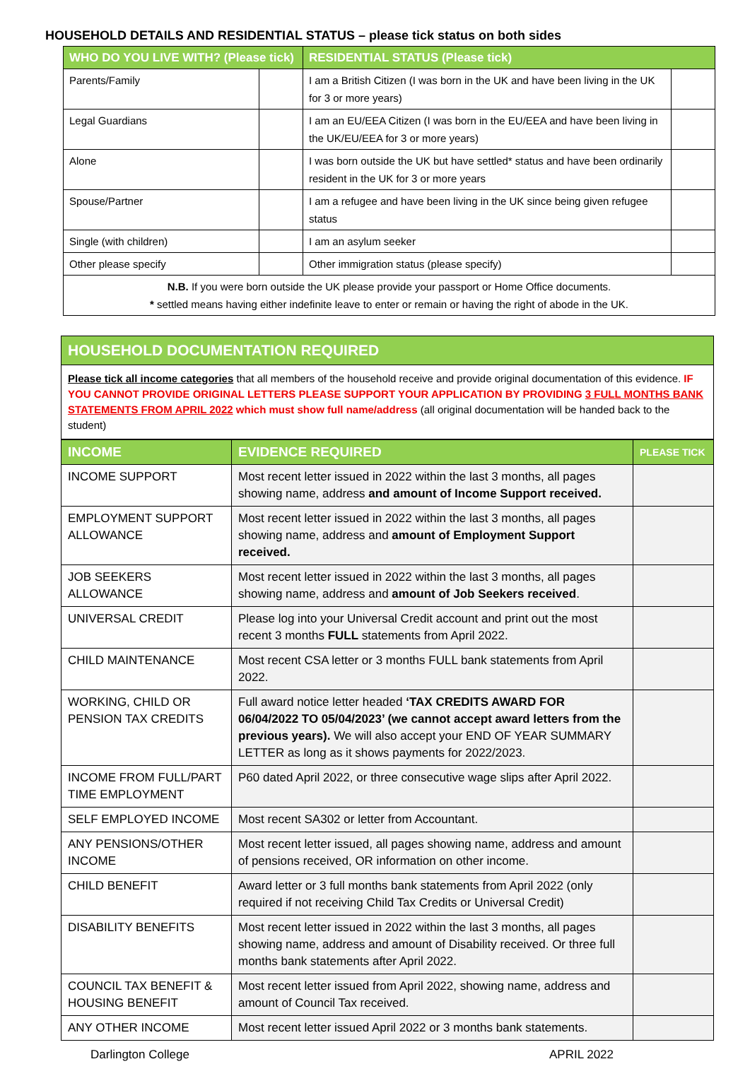HOUSEHOLD DETAILS AND RESIDENTIAL STATUS – please tick status on both sides
| WHO DO YOU LIVE WITH? (Please tick) | | RESIDENTIAL STATUS (Please tick) | |
| --- | --- | --- | --- |
| Parents/Family | | I am a British Citizen (I was born in the UK and have been living in the UK for 3 or more years) | |
| Legal Guardians | | I am an EU/EEA Citizen (I was born in the EU/EEA and have been living in the UK/EU/EEA for 3 or more years) | |
| Alone | | I was born outside the UK but have settled* status and have been ordinarily resident in the UK for 3 or more years | |
| Spouse/Partner | | I am a refugee and have been living in the UK since being given refugee status | |
| Single (with children) | | I am an asylum seeker | |
| Other please specify | | Other immigration status (please specify) | |
| N.B. If you were born outside the UK please provide your passport or Home Office documents. * settled means having either indefinite leave to enter or remain or having the right of abode in the UK. | | | |
HOUSEHOLD DOCUMENTATION REQUIRED
Please tick all income categories that all members of the household receive and provide original documentation of this evidence. IF YOU CANNOT PROVIDE ORIGINAL LETTERS PLEASE SUPPORT YOUR APPLICATION BY PROVIDING 3 FULL MONTHS BANK STATEMENTS FROM APRIL 2022 which must show full name/address (all original documentation will be handed back to the student)
| INCOME | EVIDENCE REQUIRED | PLEASE TICK |
| --- | --- | --- |
| INCOME SUPPORT | Most recent letter issued in 2022 within the last 3 months, all pages showing name, address and amount of Income Support received. | |
| EMPLOYMENT SUPPORT ALLOWANCE | Most recent letter issued in 2022 within the last 3 months, all pages showing name, address and amount of Employment Support received. | |
| JOB SEEKERS ALLOWANCE | Most recent letter issued in 2022 within the last 3 months, all pages showing name, address and amount of Job Seekers received . | |
| UNIVERSAL CREDIT | Please log into your Universal Credit account and print out the most recent 3 months FULL statements from April 2022. | |
| CHILD MAINTENANCE | Most recent CSA letter or 3 months FULL bank statements from April 2022. | |
| WORKING, CHILD OR PENSION TAX CREDITS | Full award notice letter headed ‘TAX CREDITS AWARD FOR 06/04/2022 TO 05/04/2023’ (we cannot accept award letters from the previous years). We will also accept your END OF YEAR SUMMARY LETTER as long as it shows payments for 2022/2023. | |
| INCOME FROM FULL/PART TIME EMPLOYMENT | P60 dated April 2022, or three consecutive wage slips after April 2022. | |
| SELF EMPLOYED INCOME | Most recent SA302 or letter from Accountant. | |
| ANY PENSIONS/OTHER INCOME | Most recent letter issued, all pages showing name, address and amount of pensions received, OR information on other income. | |
| CHILD BENEFIT | Award letter or 3 full months bank statements from April 2022 (only required if not receiving Child Tax Credits or Universal Credit) | |
| DISABILITY BENEFITS | Most recent letter issued in 2022 within the last 3 months, all pages showing name, address and amount of Disability received. Or three full months bank statements after April 2022. | |
| COUNCIL TAX BENEFIT & HOUSING BENEFIT | Most recent letter issued from April 2022, showing name, address and amount of Council Tax received. | |
| ANY OTHER INCOME | Most recent letter issued April 2022 or 3 months bank statements. | |
Darlington College APRIL 2022